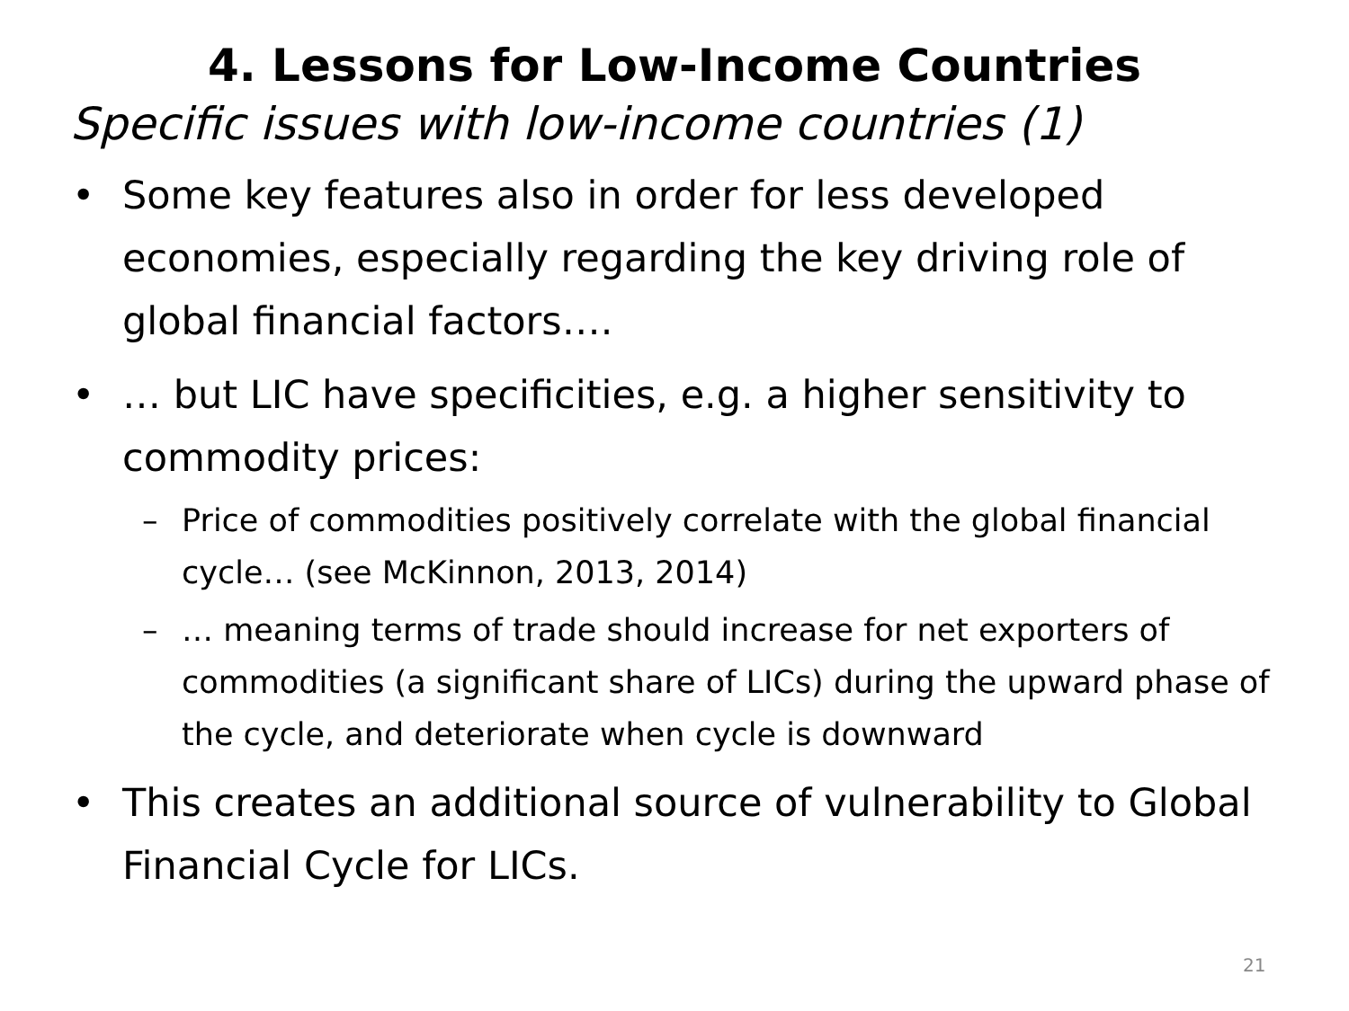4. Lessons for Low-Income Countries
Specific issues with low-income countries (1)
• Some key features also in order for less developed economies, especially regarding the key driving role of global financial factors….
• … but LIC have specificities, e.g. a higher sensitivity to commodity prices:
– Price of commodities positively correlate with the global financial cycle… (see McKinnon, 2013, 2014)
– … meaning terms of trade should increase for net exporters of commodities (a significant share of LICs) during the upward phase of the cycle, and deteriorate when cycle is downward
• This creates an additional source of vulnerability to Global Financial Cycle for LICs.
21